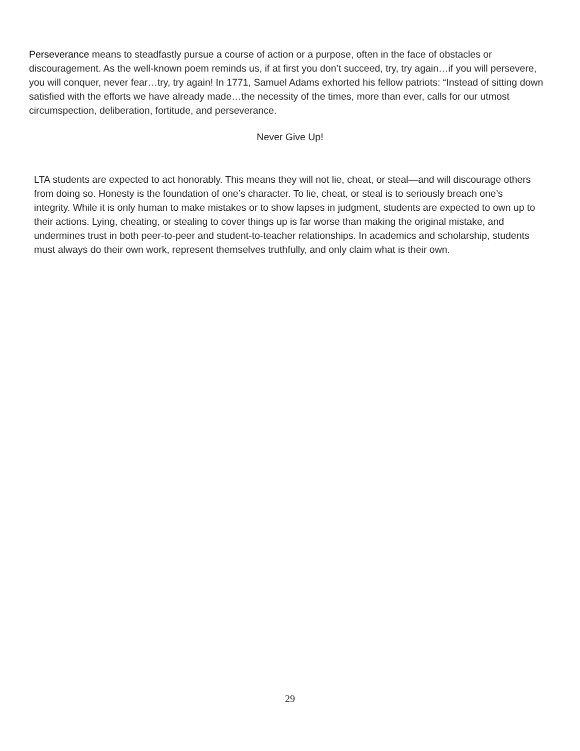Perseverance means to steadfastly pursue a course of action or a purpose, often in the face of obstacles or discouragement. As the well-known poem reminds us, if at first you don’t succeed, try, try again…if you will persevere, you will conquer, never fear…try, try again! In 1771, Samuel Adams exhorted his fellow patriots: “Instead of sitting down satisfied with the efforts we have already made…the necessity of the times, more than ever, calls for our utmost circumspection, deliberation, fortitude, and perseverance.
Never Give Up!
LTA students are expected to act honorably. This means they will not lie, cheat, or steal—and will discourage others from doing so. Honesty is the foundation of one’s character. To lie, cheat, or steal is to seriously breach one’s integrity. While it is only human to make mistakes or to show lapses in judgment, students are expected to own up to their actions. Lying, cheating, or stealing to cover things up is far worse than making the original mistake, and undermines trust in both peer-to-peer and student-to-teacher relationships. In academics and scholarship, students must always do their own work, represent themselves truthfully, and only claim what is their own.
29